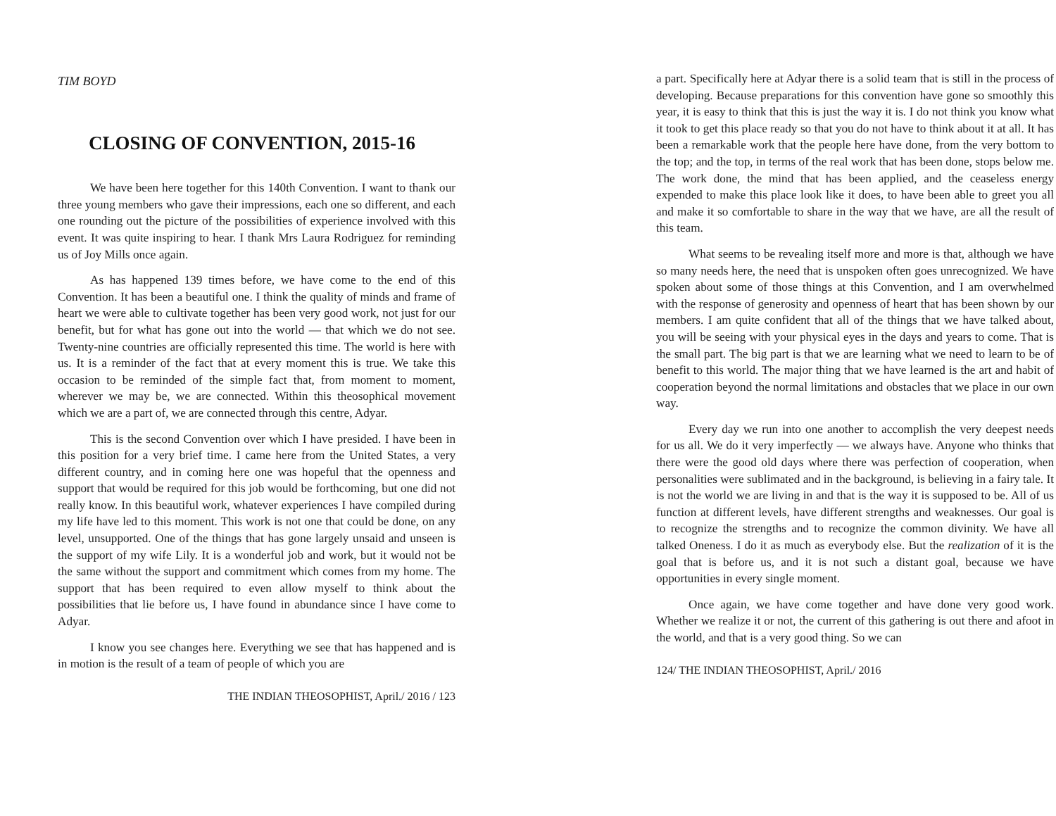TIM BOYD
CLOSING OF CONVENTION, 2015-16
We have been here together for this 140th Convention. I want to thank our three young members who gave their impressions, each one so different, and each one rounding out the picture of the possibilities of experience involved with this event. It was quite inspiring to hear. I thank Mrs Laura Rodriguez for reminding us of Joy Mills once again.
As has happened 139 times before, we have come to the end of this Convention. It has been a beautiful one. I think the quality of minds and frame of heart we were able to cultivate together has been very good work, not just for our benefit, but for what has gone out into the world — that which we do not see. Twenty-nine countries are officially represented this time. The world is here with us. It is a reminder of the fact that at every moment this is true. We take this occasion to be reminded of the simple fact that, from moment to moment, wherever we may be, we are connected. Within this theosophical movement which we are a part of, we are connected through this centre, Adyar.
This is the second Convention over which I have presided. I have been in this position for a very brief time. I came here from the United States, a very different country, and in coming here one was hopeful that the openness and support that would be required for this job would be forthcoming, but one did not really know. In this beautiful work, whatever experiences I have compiled during my life have led to this moment. This work is not one that could be done, on any level, unsupported. One of the things that has gone largely unsaid and unseen is the support of my wife Lily. It is a wonderful job and work, but it would not be the same without the support and commitment which comes from my home. The support that has been required to even allow myself to think about the possibilities that lie before us, I have found in abundance since I have come to Adyar.
I know you see changes here. Everything we see that has happened and is in motion is the result of a team of people of which you are
THE INDIAN THEOSOPHIST, April./ 2016 / 123
a part. Specifically here at Adyar there is a solid team that is still in the process of developing. Because preparations for this convention have gone so smoothly this year, it is easy to think that this is just the way it is. I do not think you know what it took to get this place ready so that you do not have to think about it at all. It has been a remarkable work that the people here have done, from the very bottom to the top; and the top, in terms of the real work that has been done, stops below me. The work done, the mind that has been applied, and the ceaseless energy expended to make this place look like it does, to have been able to greet you all and make it so comfortable to share in the way that we have, are all the result of this team.
What seems to be revealing itself more and more is that, although we have so many needs here, the need that is unspoken often goes unrecognized. We have spoken about some of those things at this Convention, and I am overwhelmed with the response of generosity and openness of heart that has been shown by our members. I am quite confident that all of the things that we have talked about, you will be seeing with your physical eyes in the days and years to come. That is the small part. The big part is that we are learning what we need to learn to be of benefit to this world. The major thing that we have learned is the art and habit of cooperation beyond the normal limitations and obstacles that we place in our own way.
Every day we run into one another to accomplish the very deepest needs for us all. We do it very imperfectly — we always have. Anyone who thinks that there were the good old days where there was perfection of cooperation, when personalities were sublimated and in the background, is believing in a fairy tale. It is not the world we are living in and that is the way it is supposed to be. All of us function at different levels, have different strengths and weaknesses. Our goal is to recognize the strengths and to recognize the common divinity. We have all talked Oneness. I do it as much as everybody else. But the realization of it is the goal that is before us, and it is not such a distant goal, because we have opportunities in every single moment.
Once again, we have come together and have done very good work. Whether we realize it or not, the current of this gathering is out there and afoot in the world, and that is a very good thing. So we can
124/ THE INDIAN THEOSOPHIST, April./ 2016